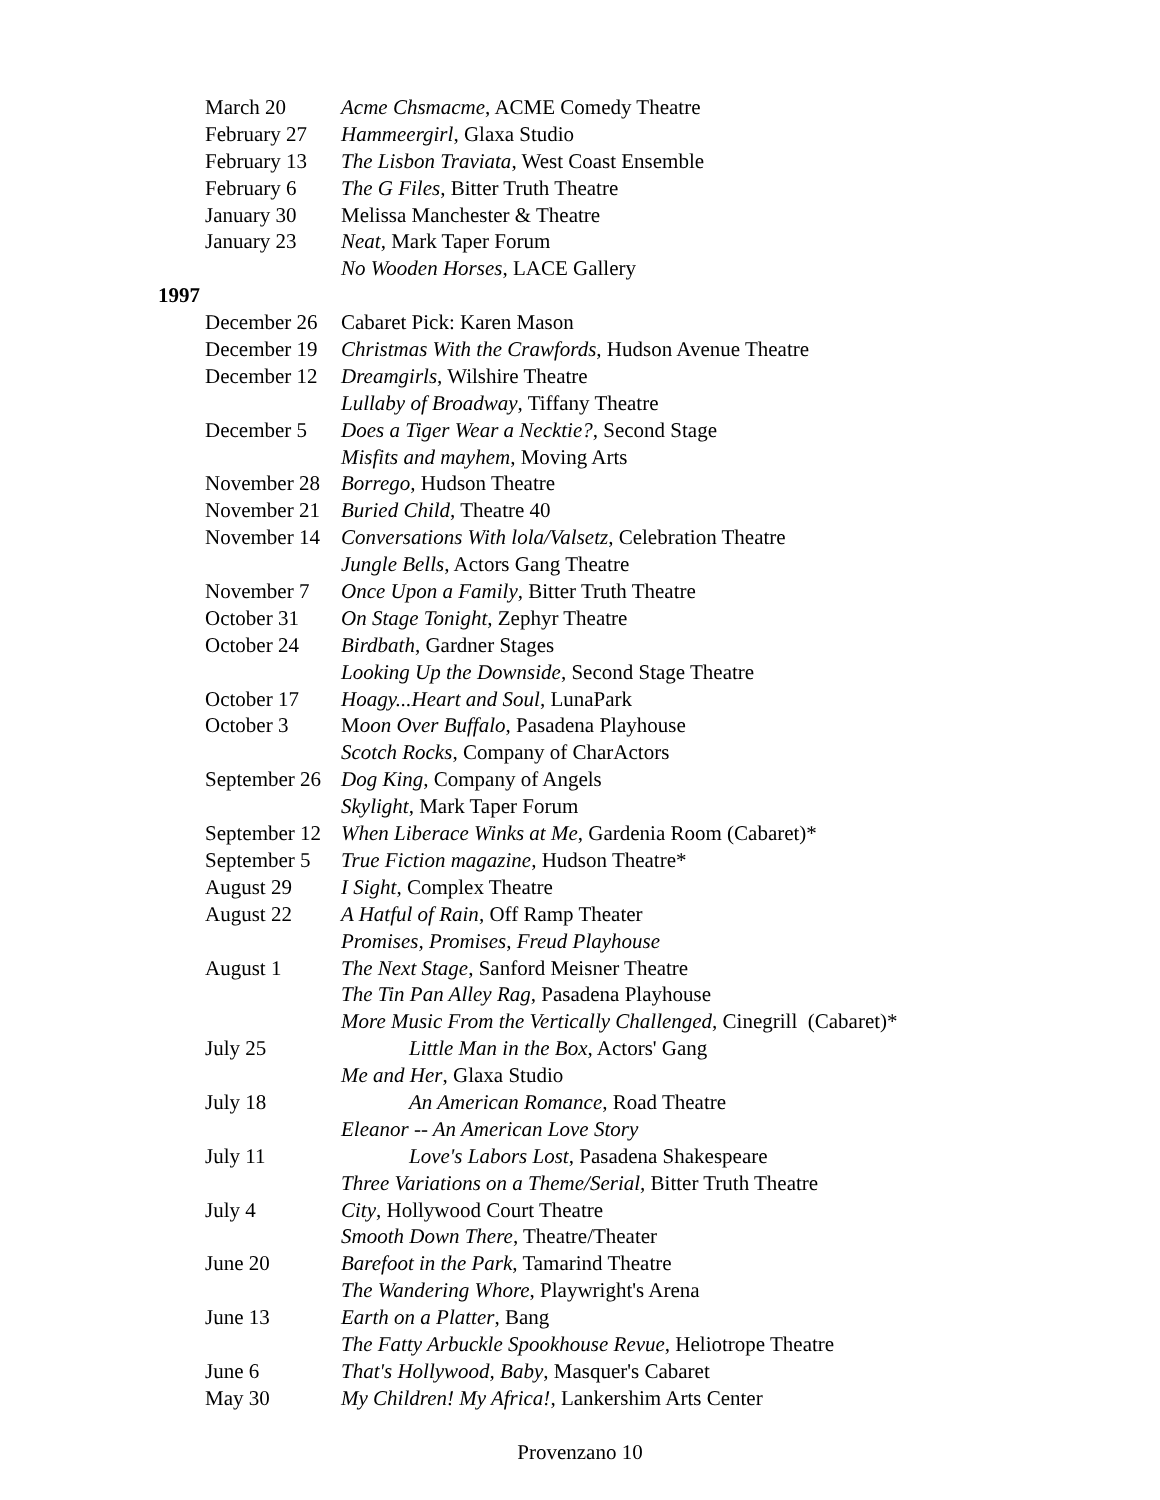March 20 Acme Chsmacme, ACME Comedy Theatre
February 27 Hammeergirl, Glaxa Studio
February 13 The Lisbon Traviata, West Coast Ensemble
February 6 The G Files, Bitter Truth Theatre
January 30 Melissa Manchester & Theatre
January 23 Neat, Mark Taper Forum
No Wooden Horses, LACE Gallery
1997
December 26 Cabaret Pick: Karen Mason
December 19 Christmas With the Crawfords, Hudson Avenue Theatre
December 12 Dreamgirls, Wilshire Theatre
Lullaby of Broadway, Tiffany Theatre
December 5 Does a Tiger Wear a Necktie?, Second Stage
Misfits and mayhem, Moving Arts
November 28 Borrego, Hudson Theatre
November 21 Buried Child, Theatre 40
November 14 Conversations With lola/Valsetz, Celebration Theatre
Jungle Bells, Actors Gang Theatre
November 7 Once Upon a Family, Bitter Truth Theatre
October 31 On Stage Tonight, Zephyr Theatre
October 24 Birdbath, Gardner Stages
Looking Up the Downside, Second Stage Theatre
October 17 Hoagy...Heart and Soul, LunaPark
October 3 Moon Over Buffalo, Pasadena Playhouse
Scotch Rocks, Company of CharActors
September 26 Dog King, Company of Angels
Skylight, Mark Taper Forum
September 12 When Liberace Winks at Me, Gardenia Room (Cabaret)*
September 5 True Fiction magazine, Hudson Theatre*
August 29 I Sight, Complex Theatre
August 22 A Hatful of Rain, Off Ramp Theater
Promises, Promises, Freud Playhouse
August 1 The Next Stage, Sanford Meisner Theatre
The Tin Pan Alley Rag, Pasadena Playhouse
More Music From the Vertically Challenged, Cinegrill (Cabaret)*
July 25 Little Man in the Box, Actors' Gang
Me and Her, Glaxa Studio
July 18 An American Romance, Road Theatre
Eleanor -- An American Love Story
July 11 Love's Labors Lost, Pasadena Shakespeare
Three Variations on a Theme/Serial, Bitter Truth Theatre
July 4 City, Hollywood Court Theatre
Smooth Down There, Theatre/Theater
June 20 Barefoot in the Park, Tamarind Theatre
The Wandering Whore, Playwright's Arena
June 13 Earth on a Platter, Bang
The Fatty Arbuckle Spookhouse Revue, Heliotrope Theatre
June 6 That's Hollywood, Baby, Masquer's Cabaret
May 30 My Children! My Africa!, Lankershim Arts Center
Provenzano 10